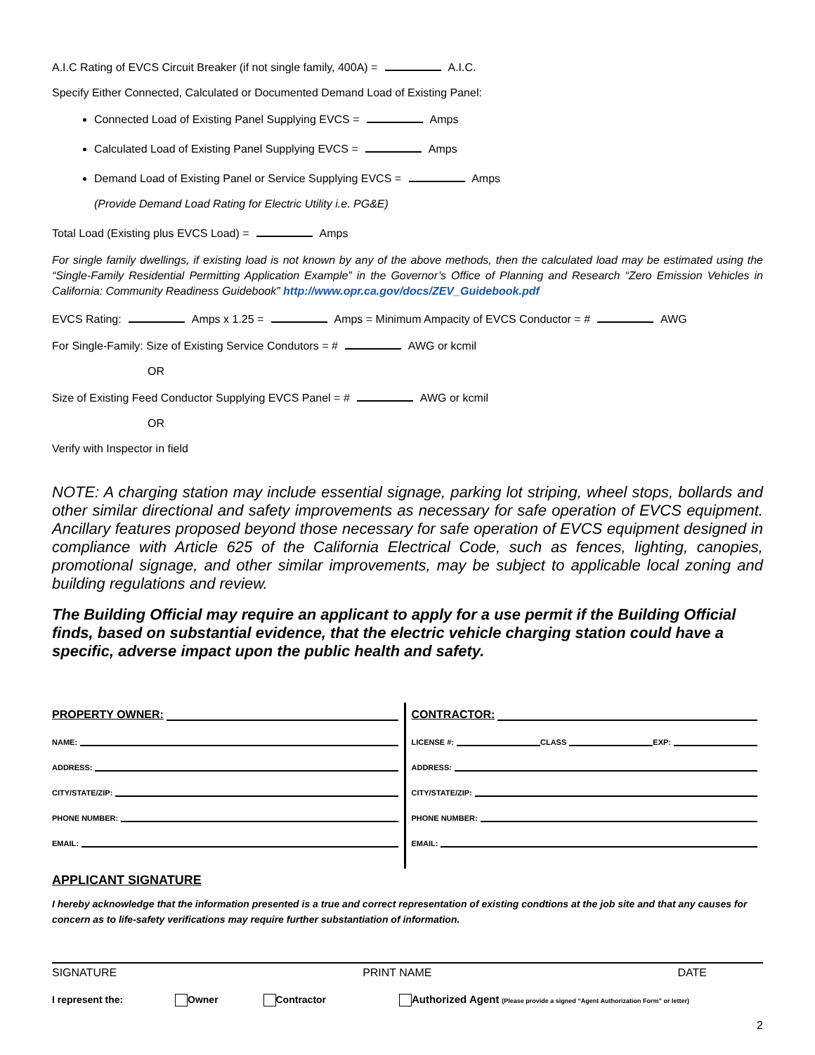A.I.C Rating of EVCS Circuit Breaker (if not single family, 400A) = A.I.C.
Specify Either Connected, Calculated or Documented Demand Load of Existing Panel:
Connected Load of Existing Panel Supplying EVCS = Amps
Calculated Load of Existing Panel Supplying EVCS = Amps
Demand Load of Existing Panel or Service Supplying EVCS = Amps
(Provide Demand Load Rating for Electric Utility i.e. PG&E)
Total Load (Existing plus EVCS Load) = Amps
For single family dwellings, if existing load is not known by any of the above methods, then the calculated load may be estimated using the “Single-Family Residential Permitting Application Example” in the Governor’s Office of Planning and Research “Zero Emission Vehicles in California: Community Readiness Guidebook” http://www.opr.ca.gov/docs/ZEV_Guidebook.pdf
EVCS Rating: Amps x 1.25 = Amps = Minimum Ampacity of EVCS Conductor = # AWG
For Single-Family: Size of Existing Service Condutors = # AWG or kcmil
OR
Size of Existing Feed Conductor Supplying EVCS Panel = # AWG or kcmil
OR
Verify with Inspector in field
NOTE: A charging station may include essential signage, parking lot striping, wheel stops, bollards and other similar directional and safety improvements as necessary for safe operation of EVCS equipment. Ancillary features proposed beyond those necessary for safe operation of EVCS equipment designed in compliance with Article 625 of the California Electrical Code, such as fences, lighting, canopies, promotional signage, and other similar improvements, may be subject to applicable local zoning and building regulations and review.
The Building Official may require an applicant to apply for a use permit if the Building Official finds, based on substantial evidence, that the electric vehicle charging station could have a specific, adverse impact upon the public health and safety.
PROPERTY OWNER:
NAME:
ADDRESS:
CITY/STATE/ZIP:
PHONE NUMBER:
EMAIL:
CONTRACTOR:
LICENSE #: CLASS EXP:
ADDRESS:
CITY/STATE/ZIP:
PHONE NUMBER:
EMAIL:
APPLICANT SIGNATURE
I hereby acknowledge that the information presented is a true and correct representation of existing condtions at the job site and that any causes for concern as to life-safety verifications may require further substantiation of information.
SIGNATURE PRINT NAME DATE
I represent the: Owner Contractor Authorized Agent (Please provide a signed “Agent Authorization Form” or letter)
2